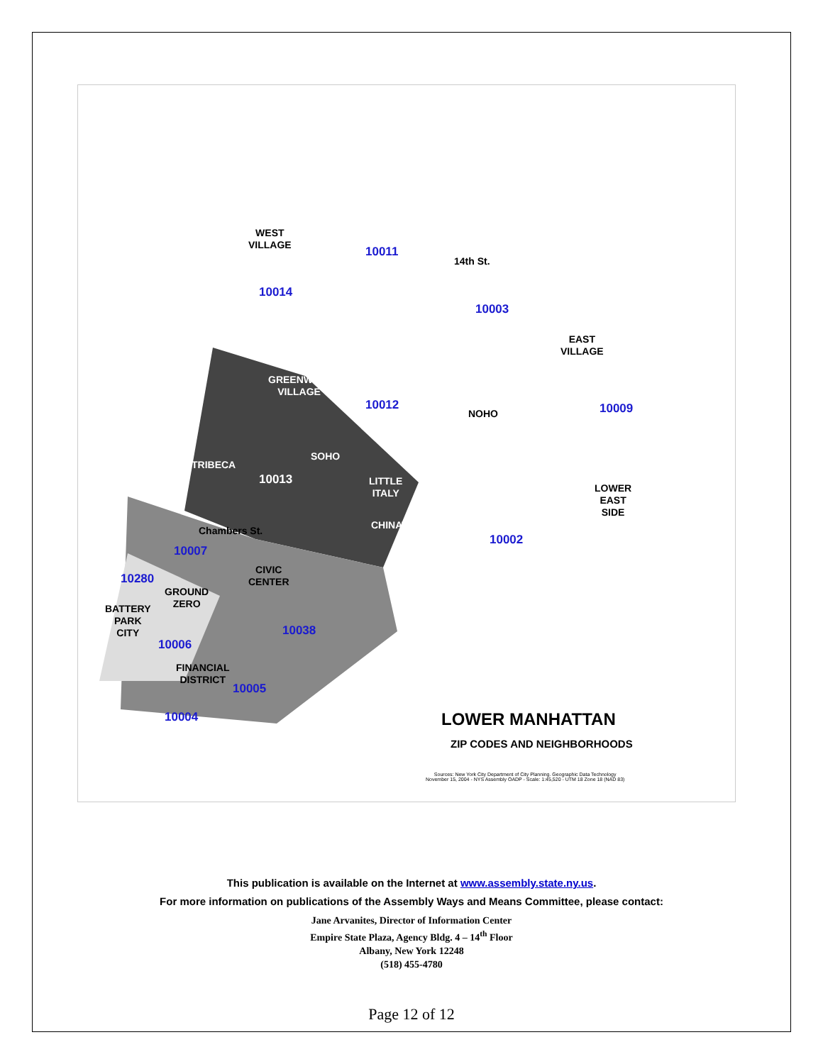WEST
VILLAGE
10014
10011
14th St.
10003
EAST
VILLAGE
GREENWICH
VILLAGE
10012
NOHO 10009
TRIBECA
SOHO
10013
LITTLE
ITALY
LOWER
EAST
SIDE
CHINATOWN
Chambers St.
10002
10007
CIVIC
CENTER
10280
GROUND
ZERO
BATTERY
PARK
CITY
10038
10006
FINANCIAL
DISTRICT
10005
10004 LOWER MANHATTAN
ZIP CODES AND NEIGHBORHOODS
Sources: New York City Department of City Planning. Geographic Data Technology
November 15, 2004 - NYS Assembly OADP - Scale: 1:45,520 - UTM 18 Zone 18 (NAD 83)
This publication is available on the Internet at www.assembly.state.ny.us.
For more information on publications of the Assembly Ways and Means Committee, please contact:
Jane Arvanites, Director of Information Center
Empire State Plaza, Agency Bldg. 4 – 14<sup>th</sup> Floor
Albany, New York 12248
(518) 455-4780
Page 12 of 12